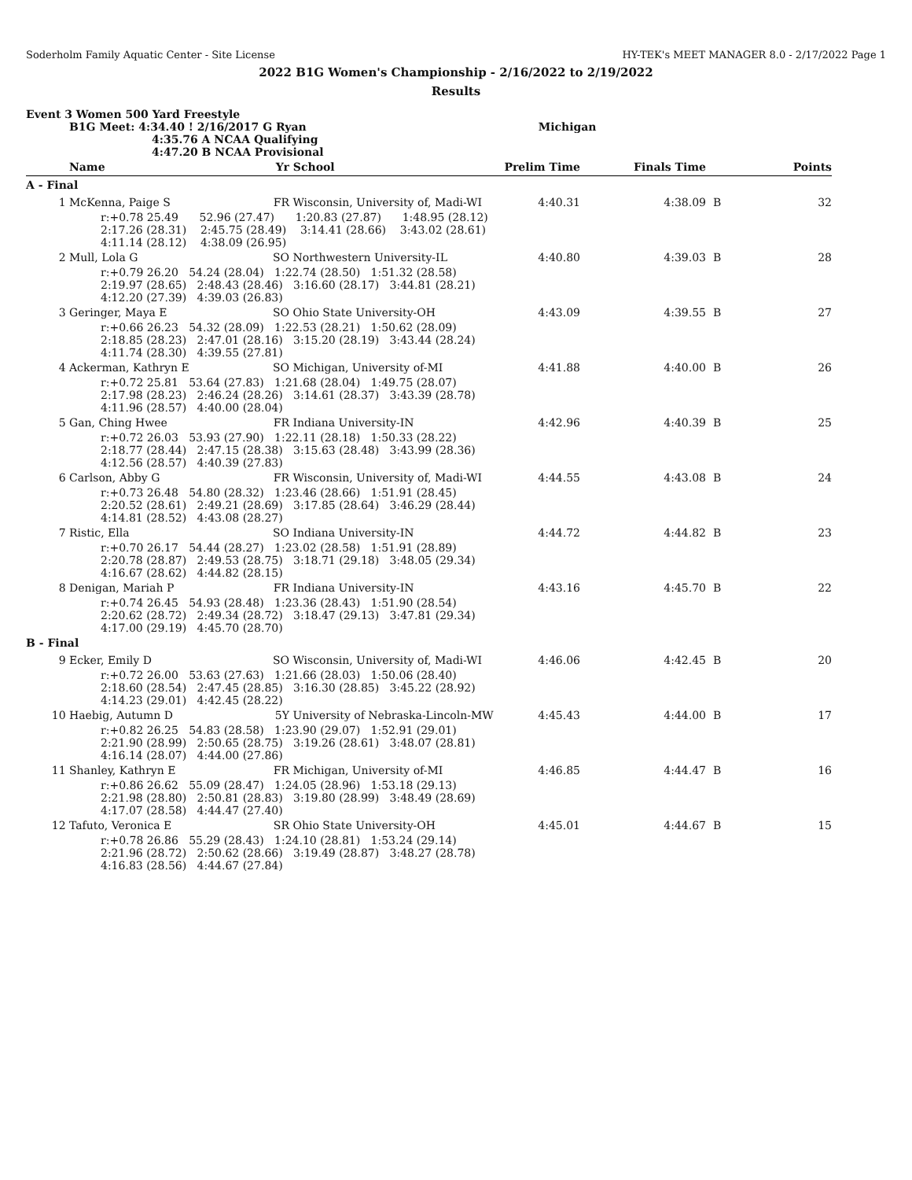Soderholm Family Aquatic Center - Site License HY-TEK's MEET MANAGER 8.0 - 2/17/2022 Page 1
2022 B1G Women's Championship - 2/16/2022 to 2/19/2022
Results
Event 3 Women 500 Yard Freestyle
B1G Meet: 4:34.40 ! 2/16/2017 G Ryan Michigan
4:35.76 A NCAA Qualifying
4:47.20 B NCAA Provisional
| | Name | Yr | School | Prelim Time | Finals Time | | Points |
| --- | --- | --- | --- | --- | --- | --- | --- |
| A - Final | | | | | | | |
| 1 | McKenna, Paige S | FR | Wisconsin, University of, Madi-WI | 4:40.31 | 4:38.09 | B | 32 |
| r:+0.78 25.49 52.96 (27.47) 1:20.83 (27.87) 1:48.95 (28.12) 2:17.26 (28.31) 2:45.75 (28.49) 3:14.41 (28.66) 3:43.02 (28.61) 4:11.14 (28.12) 4:38.09 (26.95) | | | | | | | |
| 2 | Mull, Lola G | SO | Northwestern University-IL | 4:40.80 | 4:39.03 | B | 28 |
| r:+0.79 26.20 54.24 (28.04) 1:22.74 (28.50) 1:51.32 (28.58) 2:19.97 (28.65) 2:48.43 (28.46) 3:16.60 (28.17) 3:44.81 (28.21) 4:12.20 (27.39) 4:39.03 (26.83) | | | | | | | |
| 3 | Geringer, Maya E | SO | Ohio State University-OH | 4:43.09 | 4:39.55 | B | 27 |
| r:+0.66 26.23 54.32 (28.09) 1:22.53 (28.21) 1:50.62 (28.09) 2:18.85 (28.23) 2:47.01 (28.16) 3:15.20 (28.19) 3:43.44 (28.24) 4:11.74 (28.30) 4:39.55 (27.81) | | | | | | | |
| 4 | Ackerman, Kathryn E | SO | Michigan, University of-MI | 4:41.88 | 4:40.00 | B | 26 |
| r:+0.72 25.81 53.64 (27.83) 1:21.68 (28.04) 1:49.75 (28.07) 2:17.98 (28.23) 2:46.24 (28.26) 3:14.61 (28.37) 3:43.39 (28.78) 4:11.96 (28.57) 4:40.00 (28.04) | | | | | | | |
| 5 | Gan, Ching Hwee | FR | Indiana University-IN | 4:42.96 | 4:40.39 | B | 25 |
| r:+0.72 26.03 53.93 (27.90) 1:22.11 (28.18) 1:50.33 (28.22) 2:18.77 (28.44) 2:47.15 (28.38) 3:15.63 (28.48) 3:43.99 (28.36) 4:12.56 (28.57) 4:40.39 (27.83) | | | | | | | |
| 6 | Carlson, Abby G | FR | Wisconsin, University of, Madi-WI | 4:44.55 | 4:43.08 | B | 24 |
| r:+0.73 26.48 54.80 (28.32) 1:23.46 (28.66) 1:51.91 (28.45) 2:20.52 (28.61) 2:49.21 (28.69) 3:17.85 (28.64) 3:46.29 (28.44) 4:14.81 (28.52) 4:43.08 (28.27) | | | | | | | |
| 7 | Ristic, Ella | SO | Indiana University-IN | 4:44.72 | 4:44.82 | B | 23 |
| r:+0.70 26.17 54.44 (28.27) 1:23.02 (28.58) 1:51.91 (28.89) 2:20.78 (28.87) 2:49.53 (28.75) 3:18.71 (29.18) 3:48.05 (29.34) 4:16.67 (28.62) 4:44.82 (28.15) | | | | | | | |
| 8 | Denigan, Mariah P | FR | Indiana University-IN | 4:43.16 | 4:45.70 | B | 22 |
| r:+0.74 26.45 54.93 (28.48) 1:23.36 (28.43) 1:51.90 (28.54) 2:20.62 (28.72) 2:49.34 (28.72) 3:18.47 (29.13) 3:47.81 (29.34) 4:17.00 (29.19) 4:45.70 (28.70) | | | | | | | |
| B - Final | | | | | | | |
| 9 | Ecker, Emily D | SO | Wisconsin, University of, Madi-WI | 4:46.06 | 4:42.45 | B | 20 |
| r:+0.72 26.00 53.63 (27.63) 1:21.66 (28.03) 1:50.06 (28.40) 2:18.60 (28.54) 2:47.45 (28.85) 3:16.30 (28.85) 3:45.22 (28.92) 4:14.23 (29.01) 4:42.45 (28.22) | | | | | | | |
| 10 | Haebig, Autumn D | 5Y | University of Nebraska-Lincoln-MW | 4:45.43 | 4:44.00 | B | 17 |
| r:+0.82 26.25 54.83 (28.58) 1:23.90 (29.07) 1:52.91 (29.01) 2:21.90 (28.99) 2:50.65 (28.75) 3:19.26 (28.61) 3:48.07 (28.81) 4:16.14 (28.07) 4:44.00 (27.86) | | | | | | | |
| 11 | Shanley, Kathryn E | FR | Michigan, University of-MI | 4:46.85 | 4:44.47 | B | 16 |
| r:+0.86 26.62 55.09 (28.47) 1:24.05 (28.96) 1:53.18 (29.13) 2:21.98 (28.80) 2:50.81 (28.83) 3:19.80 (28.99) 3:48.49 (28.69) 4:17.07 (28.58) 4:44.47 (27.40) | | | | | | | |
| 12 | Tafuto, Veronica E | SR | Ohio State University-OH | 4:45.01 | 4:44.67 | B | 15 |
| r:+0.78 26.86 55.29 (28.43) 1:24.10 (28.81) 1:53.24 (29.14) 2:21.96 (28.72) 2:50.62 (28.66) 3:19.49 (28.87) 3:48.27 (28.78) 4:16.83 (28.56) 4:44.67 (27.84) | | | | | | | |